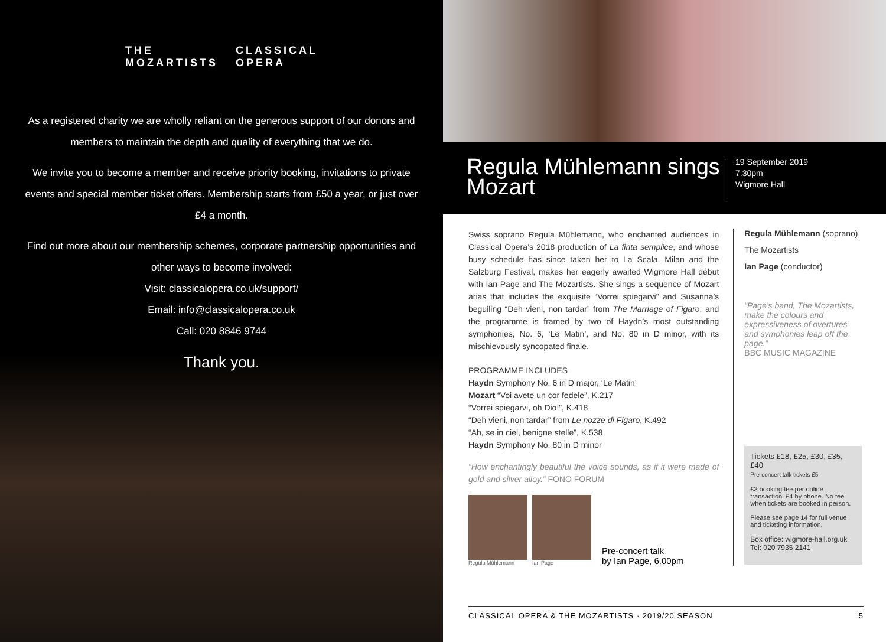THE
MOZARTISTS
CLASSICAL
OPERA
As a registered charity we are wholly reliant on the generous support of our donors and members to maintain the depth and quality of everything that we do.
We invite you to become a member and receive priority booking, invitations to private events and special member ticket offers. Membership starts from £50 a year, or just over £4 a month.
Find out more about our membership schemes, corporate partnership opportunities and other ways to become involved:
Visit: classicalopera.co.uk/support/
Email: info@classicalopera.co.uk
Call: 020 8846 9744
Thank you.
Regula Mühlemann sings Mozart
19 September 2019
7.30pm
Wigmore Hall
Swiss soprano Regula Mühlemann, who enchanted audiences in Classical Opera’s 2018 production of La finta semplice, and whose busy schedule has since taken her to La Scala, Milan and the Salzburg Festival, makes her eagerly awaited Wigmore Hall début with Ian Page and The Mozartists. She sings a sequence of Mozart arias that includes the exquisite “Vorrei spiegarvi” and Susanna’s beguiling “Deh vieni, non tardar” from The Marriage of Figaro, and the programme is framed by two of Haydn’s most outstanding symphonies, No. 6, ‘Le Matin’, and No. 80 in D minor, with its mischievously syncopated finale.
PROGRAMME INCLUDES
Haydn Symphony No. 6 in D major, ‘Le Matin’
Mozart “Voi avete un cor fedele”, K.217
“Vorrei spiegarvi, oh Dio!”, K.418
“Deh vieni, non tardar” from Le nozze di Figaro, K.492
“Ah, se in ciel, benigne stelle”, K.538
Haydn Symphony No. 80 in D minor
“How enchantingly beautiful the voice sounds, as if it were made of gold and silver alloy.” FONO FORUM
Regula Mühlemann
Ian Page
Pre-concert talk
by Ian Page, 6.00pm
Regula Mühlemann (soprano)
The Mozartists
Ian Page (conductor)
“Page’s band, The Mozartists, make the colours and expressiveness of overtures and symphonies leap off the page.”
BBC MUSIC MAGAZINE
Tickets £18, £25, £30, £35, £40
Pre-concert talk tickets £5
£3 booking fee per online transaction, £4 by phone. No fee when tickets are booked in person.
Please see page 14 for full venue and ticketing information.
Box office: wigmore-hall.org.uk
Tel: 020 7935 2141
CLASSICAL OPERA & THE MOZARTISTS · 2019/20 SEASON 5